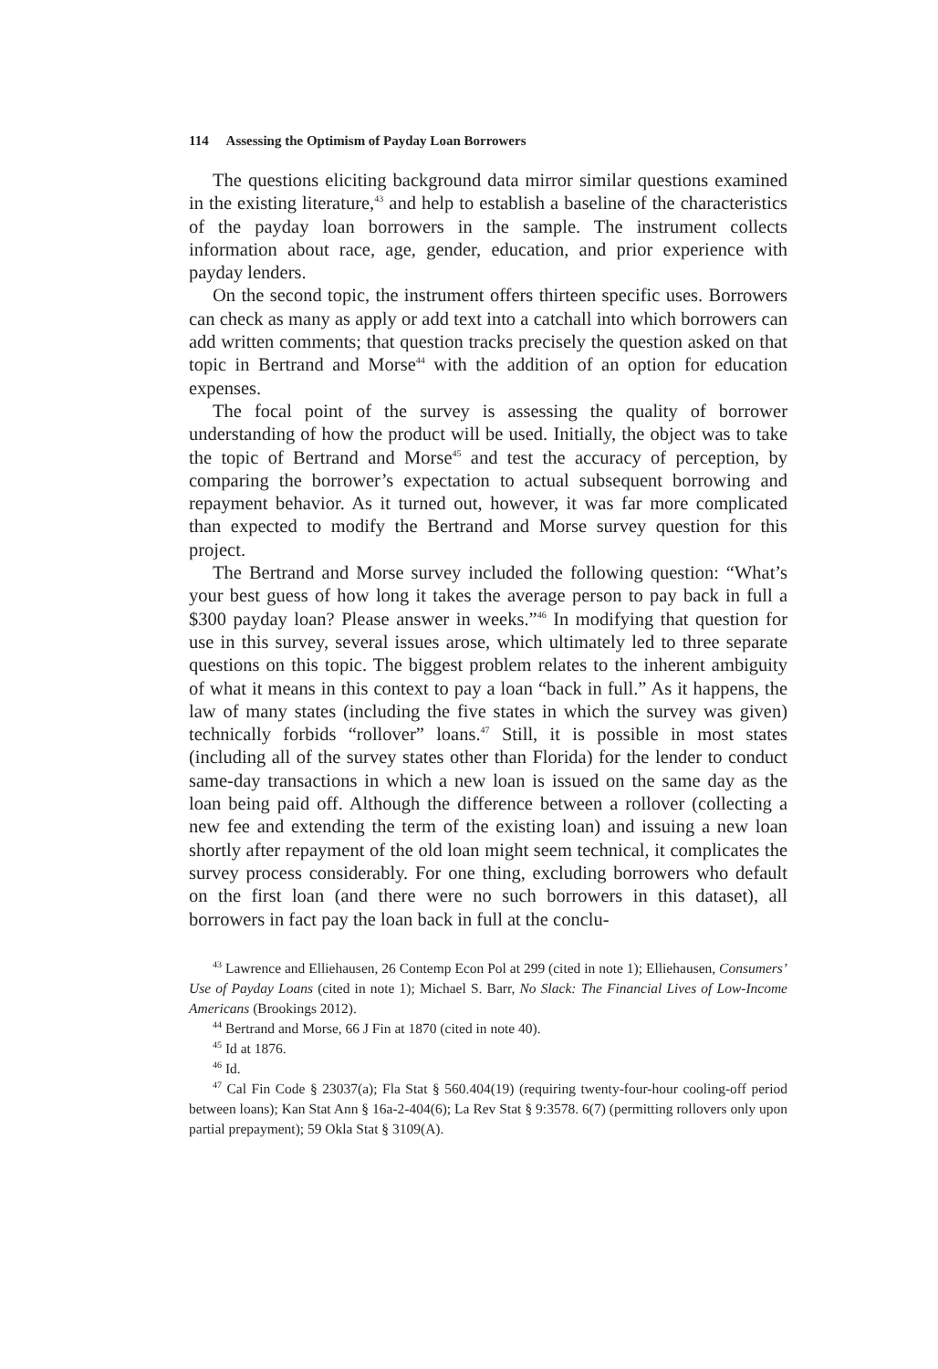114 Assessing the Optimism of Payday Loan Borrowers
The questions eliciting background data mirror similar questions examined in the existing literature,<sup>43</sup> and help to establish a baseline of the characteristics of the payday loan borrowers in the sample. The instrument collects information about race, age, gender, education, and prior experience with payday lenders.
On the second topic, the instrument offers thirteen specific uses. Borrowers can check as many as apply or add text into a catchall into which borrowers can add written comments; that question tracks precisely the question asked on that topic in Bertrand and Morse<sup>44</sup> with the addition of an option for education expenses.
The focal point of the survey is assessing the quality of borrower understanding of how the product will be used. Initially, the object was to take the topic of Bertrand and Morse<sup>45</sup> and test the accuracy of perception, by comparing the borrower’s expectation to actual subsequent borrowing and repayment behavior. As it turned out, however, it was far more complicated than expected to modify the Bertrand and Morse survey question for this project.
The Bertrand and Morse survey included the following question: “What’s your best guess of how long it takes the average person to pay back in full a $300 payday loan? Please answer in weeks.”<sup>46</sup> In modifying that question for use in this survey, several issues arose, which ultimately led to three separate questions on this topic. The biggest problem relates to the inherent ambiguity of what it means in this context to pay a loan “back in full.” As it happens, the law of many states (including the five states in which the survey was given) technically forbids “rollover” loans.<sup>47</sup> Still, it is possible in most states (including all of the survey states other than Florida) for the lender to conduct same-day transactions in which a new loan is issued on the same day as the loan being paid off. Although the difference between a rollover (collecting a new fee and extending the term of the existing loan) and issuing a new loan shortly after repayment of the old loan might seem technical, it complicates the survey process considerably. For one thing, excluding borrowers who default on the first loan (and there were no such borrowers in this dataset), all borrowers in fact pay the loan back in full at the conclu-
<sup>43</sup> Lawrence and Elliehausen, 26 Contemp Econ Pol at 299 (cited in note 1); Elliehausen, Consumers’ Use of Payday Loans (cited in note 1); Michael S. Barr, No Slack: The Financial Lives of Low-Income Americans (Brookings 2012).
<sup>44</sup> Bertrand and Morse, 66 J Fin at 1870 (cited in note 40).
<sup>45</sup> Id at 1876.
<sup>46</sup> Id.
<sup>47</sup> Cal Fin Code § 23037(a); Fla Stat § 560.404(19) (requiring twenty-four-hour cooling-off period between loans); Kan Stat Ann § 16a-2-404(6); La Rev Stat § 9:3578. 6(7) (permitting rollovers only upon partial prepayment); 59 Okla Stat § 3109(A).